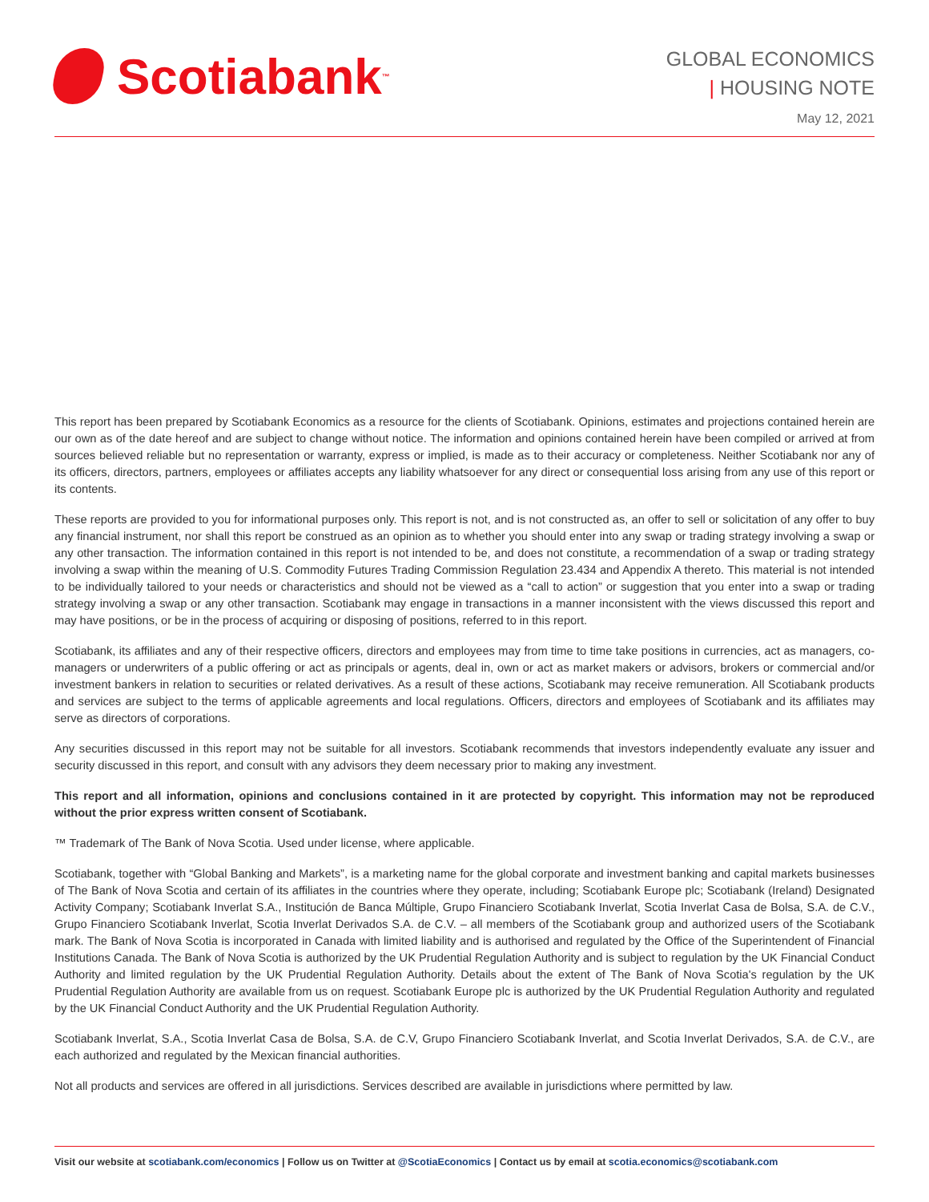Scotiabank ™
GLOBAL ECONOMICS
| HOUSING NOTE
May 12, 2021
This report has been prepared by Scotiabank Economics as a resource for the clients of Scotiabank. Opinions, estimates and projections contained herein are our own as of the date hereof and are subject to change without notice. The information and opinions contained herein have been compiled or arrived at from sources believed reliable but no representation or warranty, express or implied, is made as to their accuracy or completeness. Neither Scotiabank nor any of its officers, directors, partners, employees or affiliates accepts any liability whatsoever for any direct or consequential loss arising from any use of this report or its contents.
These reports are provided to you for informational purposes only. This report is not, and is not constructed as, an offer to sell or solicitation of any offer to buy any financial instrument, nor shall this report be construed as an opinion as to whether you should enter into any swap or trading strategy involving a swap or any other transaction. The information contained in this report is not intended to be, and does not constitute, a recommendation of a swap or trading strategy involving a swap within the meaning of U.S. Commodity Futures Trading Commission Regulation 23.434 and Appendix A thereto. This material is not intended to be individually tailored to your needs or characteristics and should not be viewed as a “call to action” or suggestion that you enter into a swap or trading strategy involving a swap or any other transaction. Scotiabank may engage in transactions in a manner inconsistent with the views discussed this report and may have positions, or be in the process of acquiring or disposing of positions, referred to in this report.
Scotiabank, its affiliates and any of their respective officers, directors and employees may from time to time take positions in currencies, act as managers, co-managers or underwriters of a public offering or act as principals or agents, deal in, own or act as market makers or advisors, brokers or commercial and/or investment bankers in relation to securities or related derivatives. As a result of these actions, Scotiabank may receive remuneration. All Scotiabank products and services are subject to the terms of applicable agreements and local regulations. Officers, directors and employees of Scotiabank and its affiliates may serve as directors of corporations.
Any securities discussed in this report may not be suitable for all investors. Scotiabank recommends that investors independently evaluate any issuer and security discussed in this report, and consult with any advisors they deem necessary prior to making any investment.
This report and all information, opinions and conclusions contained in it are protected by copyright. This information may not be reproduced without the prior express written consent of Scotiabank.
™ Trademark of The Bank of Nova Scotia. Used under license, where applicable.
Scotiabank, together with “Global Banking and Markets”, is a marketing name for the global corporate and investment banking and capital markets businesses of The Bank of Nova Scotia and certain of its affiliates in the countries where they operate, including; Scotiabank Europe plc; Scotiabank (Ireland) Designated Activity Company; Scotiabank Inverlat S.A., Institución de Banca Múltiple, Grupo Financiero Scotiabank Inverlat, Scotia Inverlat Casa de Bolsa, S.A. de C.V., Grupo Financiero Scotiabank Inverlat, Scotia Inverlat Derivados S.A. de C.V. – all members of the Scotiabank group and authorized users of the Scotiabank mark. The Bank of Nova Scotia is incorporated in Canada with limited liability and is authorised and regulated by the Office of the Superintendent of Financial Institutions Canada. The Bank of Nova Scotia is authorized by the UK Prudential Regulation Authority and is subject to regulation by the UK Financial Conduct Authority and limited regulation by the UK Prudential Regulation Authority. Details about the extent of The Bank of Nova Scotia's regulation by the UK Prudential Regulation Authority are available from us on request. Scotiabank Europe plc is authorized by the UK Prudential Regulation Authority and regulated by the UK Financial Conduct Authority and the UK Prudential Regulation Authority.
Scotiabank Inverlat, S.A., Scotia Inverlat Casa de Bolsa, S.A. de C.V, Grupo Financiero Scotiabank Inverlat, and Scotia Inverlat Derivados, S.A. de C.V., are each authorized and regulated by the Mexican financial authorities.
Not all products and services are offered in all jurisdictions. Services described are available in jurisdictions where permitted by law.
Visit our website at scotiabank.com/economics | Follow us on Twitter at @ScotiaEconomics | Contact us by email at scotia.economics@scotiabank.com